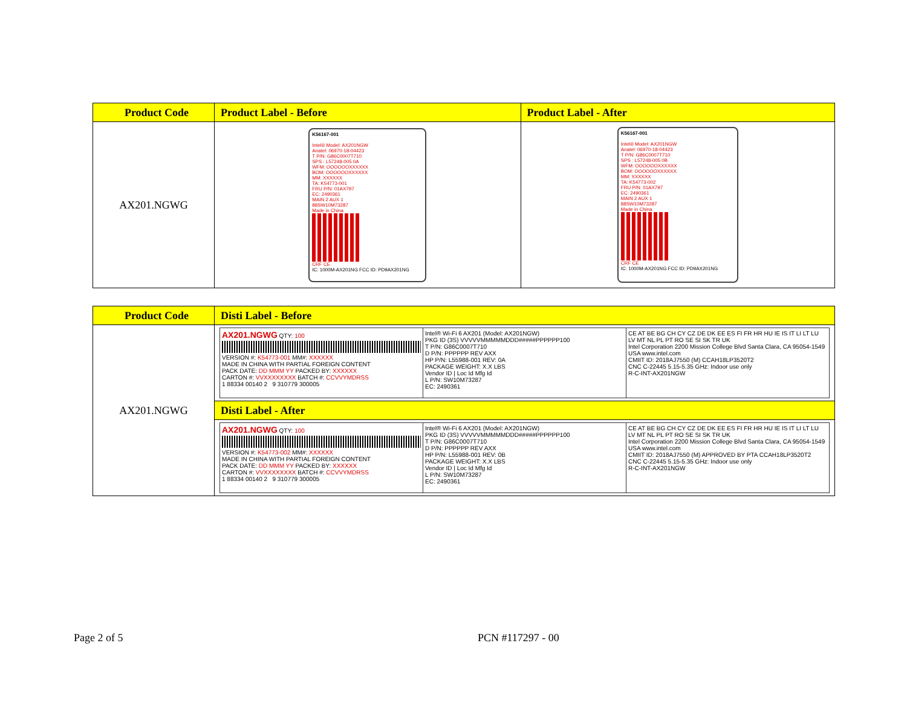| Product Code | Product Label - Before | Product Label - After |
| --- | --- | --- |
| AX201.NGWG | K56167-001 Intel® Model: AX201NGW Anatel: 06970-18-04423 T P/N: G86C0007T710 SPS : L57248-005 0A WFM: OOOOOOXXXXXX BOM: OOOOOOXXXXXX MM: XXXXXX TA: K54773-001 FRU P/N: 01AX797 EC: 2490361 MAIN 2 AUX 1 88SW10M73287 Made in China CRF CE IC: 1000M-AX201NG FCC ID: PD9AX201NG | K56167-001 Intel® Model: AX201NGW Anatel: 06970-18-04423 T P/N: G86C0007T710 SPS : L57248-005 0B WFM: OOOOOOXXXXXX BOM: OOOOOOXXXXXX MM: XXXXXX TA: K54773-002 FRU P/N: 01AX797 EC: 2490361 MAIN 2 AUX 1 88SW10M73287 Made in China CRF CE IC: 1000M-AX201NG FCC ID: PD9AX201NG |
| Product Code | Disti Label - Before |
| --- | --- |
| AX201.NGWG | AX201.NGWG QTY: 100 VERSION #: K54773-001 MM#: XXXXXX MADE IN CHINA WITH PARTIAL FOREIGN CONTENT PACK DATE: DD MMM YY PACKED BY: XXXXXX CARTON #: VVXXXXXXXX BATCH #: CCVVYMDRSS 1 88334 00140 2 9 310779 300005 Intel® Wi-Fi 6 AX201 (Model: AX201NGW) PKG ID (3S) VVVVVMMMMMDDD#####PPPPPP100 T P/N: G86C0007T710 D P/N: PPPPPP REV AXX HP P/N: L55988-001 REV: 0A PACKAGE WEIGHT: X.X LBS Vendor ID / Loc Id Mfg Id L P/N: SW10M73287 EC: 2490361 CE AT BE BG CH CY CZ DE DK EE ES FI FR HR HU IE IS IT LI LT LU LV MT NL PL PT RO SE SI SK TR UK Intel Corporation 2200 Mission College Blvd Santa Clara, CA 95054-1549 USA www.intel.com CMIIT ID: 2018AJ7550 (M) CCAH18LP3520T2 CNC C-22445 5.15-5.35 GHz: Indoor use only R-C-INT-AX201NGW |
| | Disti Label - After |
| | AX201.NGWG QTY: 100 VERSION #: K54773-002 MM#: XXXXXX MADE IN CHINA WITH PARTIAL FOREIGN CONTENT PACK DATE: DD MMM YY PACKED BY: XXXXXX CARTON #: VVXXXXXXXX BATCH #: CCVVYMDRSS 1 88334 00140 2 9 310779 300005 Intel® Wi-Fi 6 AX201 (Model: AX201NGW) PKG ID (3S) VVVVVMMMMMDDD#####PPPPPP100 T P/N: G86C0007T710 D P/N: PPPPPP REV AXX HP P/N: L55988-001 REV: 0B PACKAGE WEIGHT: X.X LBS Vendor ID / Loc Id Mfg Id L P/N: SW10M73287 EC: 2490361 CE AT BE BG CH CY CZ DE DK EE ES FI FR HR HU IE IS IT LI LT LU LV MT NL PL PT RO SE SI SK TR UK Intel Corporation 2200 Mission College Blvd Santa Clara, CA 95054-1549 USA www.intel.com CMIIT ID: 2018AJ7550 (M) APPROVED BY PTA CCAH18LP3520T2 CNC C-22445 5.15-5.35 GHz: Indoor use only R-C-INT-AX201NGW |
Page 2 of 5 PCN #117297 - 00